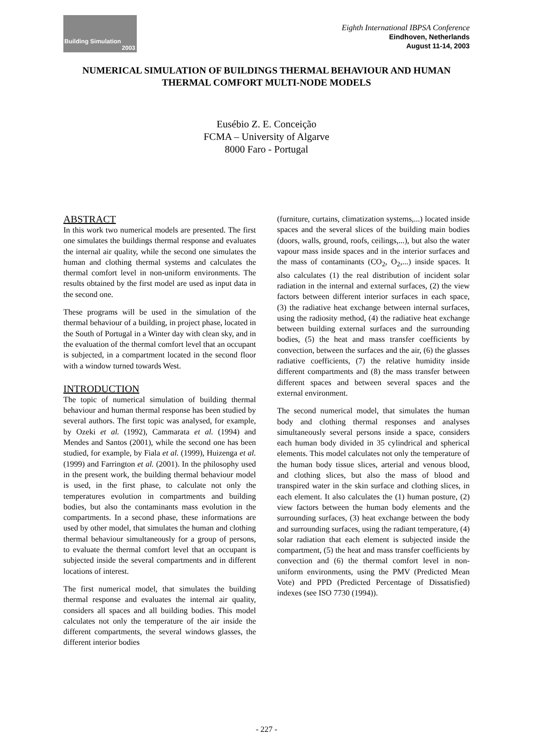Building Simulation
2003
Eighth International IBPSA Conference
Eindhoven, Netherlands
August 11-14, 2003
NUMERICAL SIMULATION OF BUILDINGS THERMAL BEHAVIOUR AND HUMAN THERMAL COMFORT MULTI-NODE MODELS
Eusébio Z. E. Conceição
FCMA – University of Algarve
8000 Faro - Portugal
ABSTRACT
In this work two numerical models are presented. The first one simulates the buildings thermal response and evaluates the internal air quality, while the second one simulates the human and clothing thermal systems and calculates the thermal comfort level in non-uniform environments. The results obtained by the first model are used as input data in the second one.
These programs will be used in the simulation of the thermal behaviour of a building, in project phase, located in the South of Portugal in a Winter day with clean sky, and in the evaluation of the thermal comfort level that an occupant is subjected, in a compartment located in the second floor with a window turned towards West.
INTRODUCTION
The topic of numerical simulation of building thermal behaviour and human thermal response has been studied by several authors. The first topic was analysed, for example, by Ozeki et al. (1992), Cammarata et al. (1994) and Mendes and Santos (2001), while the second one has been studied, for example, by Fiala et al. (1999), Huizenga et al. (1999) and Farrington et al. (2001). In the philosophy used in the present work, the building thermal behaviour model is used, in the first phase, to calculate not only the temperatures evolution in compartments and building bodies, but also the contaminants mass evolution in the compartments. In a second phase, these informations are used by other model, that simulates the human and clothing thermal behaviour simultaneously for a group of persons, to evaluate the thermal comfort level that an occupant is subjected inside the several compartments and in different locations of interest.
The first numerical model, that simulates the building thermal response and evaluates the internal air quality, considers all spaces and all building bodies. This model calculates not only the temperature of the air inside the different compartments, the several windows glasses, the different interior bodies
(furniture, curtains, climatization systems,...) located inside spaces and the several slices of the building main bodies (doors, walls, ground, roofs, ceilings,...), but also the water vapour mass inside spaces and in the interior surfaces and the mass of contaminants (CO<sub>2</sub>, O<sub>2</sub>,...) inside spaces. It also calculates (1) the real distribution of incident solar radiation in the internal and external surfaces, (2) the view factors between different interior surfaces in each space, (3) the radiative heat exchange between internal surfaces, using the radiosity method, (4) the radiative heat exchange between building external surfaces and the surrounding bodies, (5) the heat and mass transfer coefficients by convection, between the surfaces and the air, (6) the glasses radiative coefficients, (7) the relative humidity inside different compartments and (8) the mass transfer between different spaces and between several spaces and the external environment.
The second numerical model, that simulates the human body and clothing thermal responses and analyses simultaneously several persons inside a space, considers each human body divided in 35 cylindrical and spherical elements. This model calculates not only the temperature of the human body tissue slices, arterial and venous blood, and clothing slices, but also the mass of blood and transpired water in the skin surface and clothing slices, in each element. It also calculates the (1) human posture, (2) view factors between the human body elements and the surrounding surfaces, (3) heat exchange between the body and surrounding surfaces, using the radiant temperature, (4) solar radiation that each element is subjected inside the compartment, (5) the heat and mass transfer coefficients by convection and (6) the thermal comfort level in non-uniform environments, using the PMV (Predicted Mean Vote) and PPD (Predicted Percentage of Dissatisfied) indexes (see ISO 7730 (1994)).
- 227 -